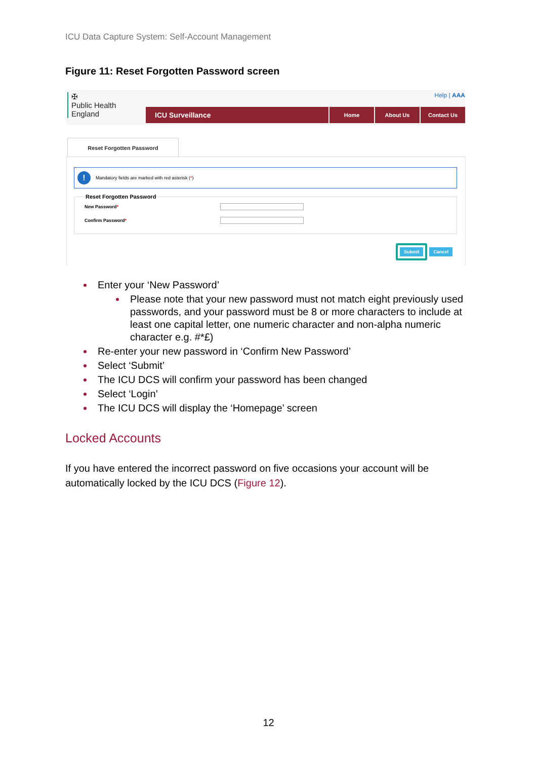ICU Data Capture System: Self-Account Management
Figure 11: Reset Forgotten Password screen
✠
Public Health
England
Help | AAA
ICU Surveillance
Home About Us Contact Us
Reset Forgotten Password
!
Mandatory fields are marked with red asterisk (*)
Reset Forgotten Password
New Password*
Confirm Password*
Submit
Cancel
Enter your ‘New Password’
Please note that your new password must not match eight previously used passwords, and your password must be 8 or more characters to include at least one capital letter, one numeric character and non-alpha numeric character e.g. #*£)
Re-enter your new password in ‘Confirm New Password’
Select ‘Submit’
The ICU DCS will confirm your password has been changed
Select ‘Login’
The ICU DCS will display the ‘Homepage’ screen
Locked Accounts
If you have entered the incorrect password on five occasions your account will be automatically locked by the ICU DCS (Figure 12).
12